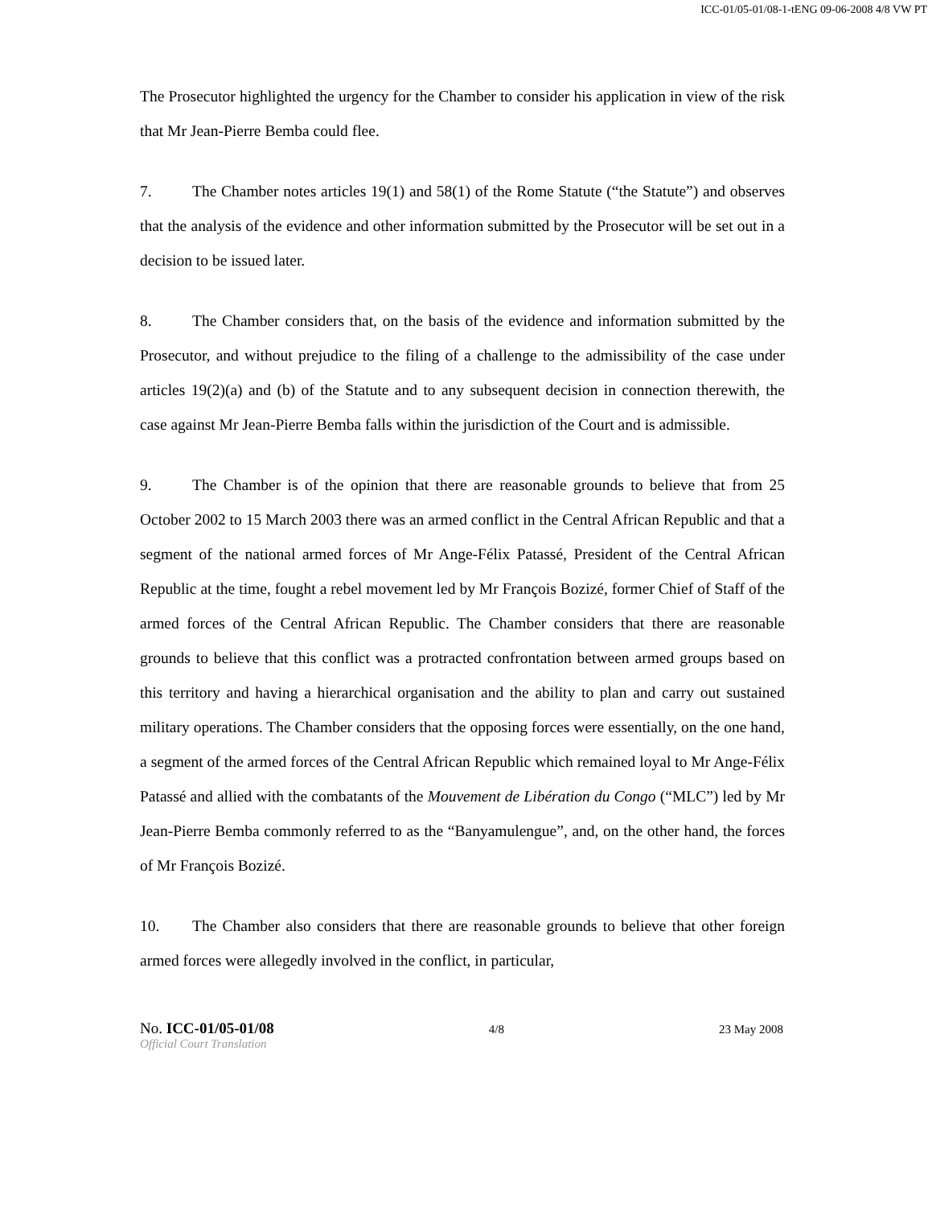ICC-01/05-01/08-1-tENG 09-06-2008 4/8 VW PT
The Prosecutor highlighted the urgency for the Chamber to consider his application in view of the risk that Mr Jean-Pierre Bemba could flee.
7. The Chamber notes articles 19(1) and 58(1) of the Rome Statute (“the Statute”) and observes that the analysis of the evidence and other information submitted by the Prosecutor will be set out in a decision to be issued later.
8. The Chamber considers that, on the basis of the evidence and information submitted by the Prosecutor, and without prejudice to the filing of a challenge to the admissibility of the case under articles 19(2)(a) and (b) of the Statute and to any subsequent decision in connection therewith, the case against Mr Jean-Pierre Bemba falls within the jurisdiction of the Court and is admissible.
9. The Chamber is of the opinion that there are reasonable grounds to believe that from 25 October 2002 to 15 March 2003 there was an armed conflict in the Central African Republic and that a segment of the national armed forces of Mr Ange-Félix Patassé, President of the Central African Republic at the time, fought a rebel movement led by Mr François Bozizé, former Chief of Staff of the armed forces of the Central African Republic. The Chamber considers that there are reasonable grounds to believe that this conflict was a protracted confrontation between armed groups based on this territory and having a hierarchical organisation and the ability to plan and carry out sustained military operations. The Chamber considers that the opposing forces were essentially, on the one hand, a segment of the armed forces of the Central African Republic which remained loyal to Mr Ange-Félix Patassé and allied with the combatants of the Mouvement de Libération du Congo (“MLC”) led by Mr Jean-Pierre Bemba commonly referred to as the “Banyamulengue”, and, on the other hand, the forces of Mr François Bozizé.
10. The Chamber also considers that there are reasonable grounds to believe that other foreign armed forces were allegedly involved in the conflict, in particular,
No. ICC-01/05-01/08 4/8 23 May 2008
Official Court Translation